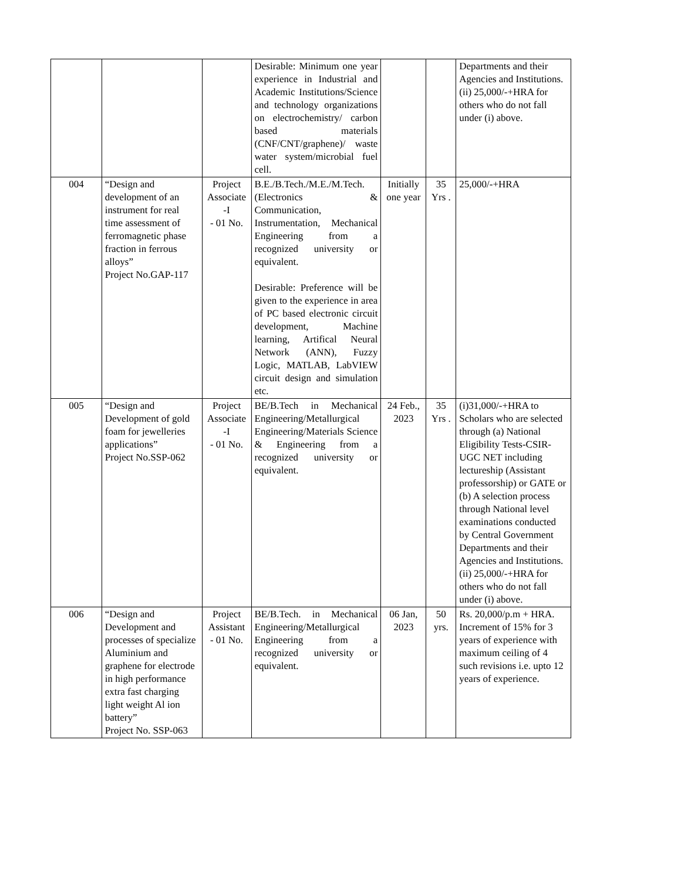| | | | Desirable: Minimum one year experience in Industrial and Academic Institutions/Science and technology organizations on electrochemistry/ carbon based materials (CNF/CNT/graphene)/ waste water system/microbial fuel cell. | | | Departments and their Agencies and Institutions. (ii) 25,000/-+HRA for others who do not fall under (i) above. |
| 004 | “Design and development of an instrument for real time assessment of ferromagnetic phase fraction in ferrous alloys” Project No.GAP-117 | Project Associate -I - 01 No. | B.E./B.Tech./M.E./M.Tech. (Electronics & Communication, Instrumentation, Mechanical Engineering from a recognized university or equivalent. Desirable: Preference will be given to the experience in area of PC based electronic circuit development, Machine learning, Artifical Neural Network (ANN), Fuzzy Logic, MATLAB, LabVIEW circuit design and simulation etc. | Initially one year | 35 Yrs . | 25,000/-+HRA |
| 005 | “Design and Development of gold foam for jewelleries applications” Project No.SSP-062 | Project Associate -I - 01 No. | BE/B.Tech in Mechanical Engineering/Metallurgical Engineering/Materials Science & Engineering from a recognized university or equivalent. | 24 Feb., 2023 | 35 Yrs . | (i)31,000/-+HRA to Scholars who are selected through (a) National Eligibility Tests-CSIR-UGC NET including lectureship (Assistant professorship) or GATE or (b) A selection process through National level examinations conducted by Central Government Departments and their Agencies and Institutions. (ii) 25,000/-+HRA for others who do not fall under (i) above. |
| 006 | “Design and Development and processes of specialize Aluminium and graphene for electrode in high performance extra fast charging light weight Al ion battery” Project No. SSP-063 | Project Assistant - 01 No. | BE/B.Tech. in Mechanical Engineering/Metallurgical Engineering from a recognized university or equivalent. | 06 Jan, 2023 | 50 yrs. | Rs. 20,000/p.m + HRA. Increment of 15% for 3 years of experience with maximum ceiling of 4 such revisions i.e. upto 12 years of experience. |